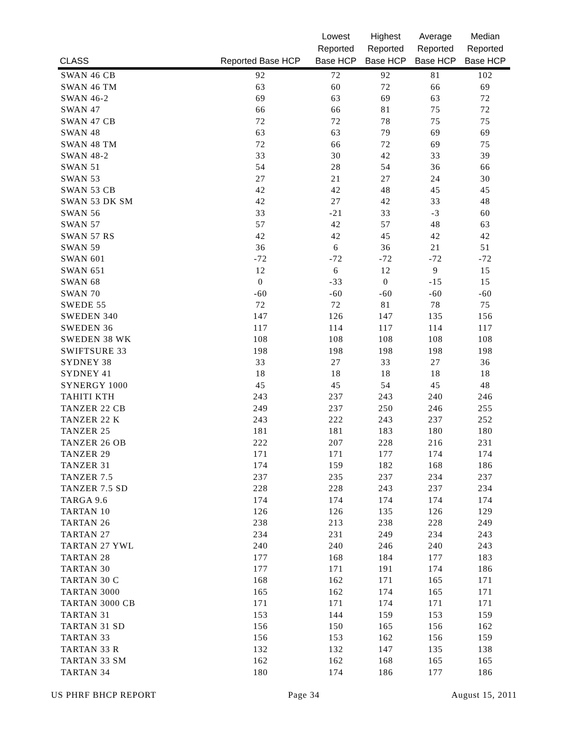| CLASS | Reported Base HCP | Lowest Reported Base HCP | Highest Reported Base HCP | Average Reported Base HCP | Median Reported Base HCP |
| --- | --- | --- | --- | --- | --- |
| SWAN 46 CB | 92 | 72 | 92 | 81 | 102 |
| SWAN 46 TM | 63 | 60 | 72 | 66 | 69 |
| SWAN 46-2 | 69 | 63 | 69 | 63 | 72 |
| SWAN 47 | 66 | 66 | 81 | 75 | 72 |
| SWAN 47 CB | 72 | 72 | 78 | 75 | 75 |
| SWAN 48 | 63 | 63 | 79 | 69 | 69 |
| SWAN 48 TM | 72 | 66 | 72 | 69 | 75 |
| SWAN 48-2 | 33 | 30 | 42 | 33 | 39 |
| SWAN 51 | 54 | 28 | 54 | 36 | 66 |
| SWAN 53 | 27 | 21 | 27 | 24 | 30 |
| SWAN 53 CB | 42 | 42 | 48 | 45 | 45 |
| SWAN 53 DK SM | 42 | 27 | 42 | 33 | 48 |
| SWAN 56 | 33 | -21 | 33 | -3 | 60 |
| SWAN 57 | 57 | 42 | 57 | 48 | 63 |
| SWAN 57 RS | 42 | 42 | 45 | 42 | 42 |
| SWAN 59 | 36 | 6 | 36 | 21 | 51 |
| SWAN 601 | -72 | -72 | -72 | -72 | -72 |
| SWAN 651 | 12 | 6 | 12 | 9 | 15 |
| SWAN 68 | 0 | -33 | 0 | -15 | 15 |
| SWAN 70 | -60 | -60 | -60 | -60 | -60 |
| SWEDE 55 | 72 | 72 | 81 | 78 | 75 |
| SWEDEN 340 | 147 | 126 | 147 | 135 | 156 |
| SWEDEN 36 | 117 | 114 | 117 | 114 | 117 |
| SWEDEN 38 WK | 108 | 108 | 108 | 108 | 108 |
| SWIFTSURE 33 | 198 | 198 | 198 | 198 | 198 |
| SYDNEY 38 | 33 | 27 | 33 | 27 | 36 |
| SYDNEY 41 | 18 | 18 | 18 | 18 | 18 |
| SYNERGY 1000 | 45 | 45 | 54 | 45 | 48 |
| TAHITI KTH | 243 | 237 | 243 | 240 | 246 |
| TANZER 22 CB | 249 | 237 | 250 | 246 | 255 |
| TANZER 22 K | 243 | 222 | 243 | 237 | 252 |
| TANZER 25 | 181 | 181 | 183 | 180 | 180 |
| TANZER 26 OB | 222 | 207 | 228 | 216 | 231 |
| TANZER 29 | 171 | 171 | 177 | 174 | 174 |
| TANZER 31 | 174 | 159 | 182 | 168 | 186 |
| TANZER 7.5 | 237 | 235 | 237 | 234 | 237 |
| TANZER 7.5 SD | 228 | 228 | 243 | 237 | 234 |
| TARGA 9.6 | 174 | 174 | 174 | 174 | 174 |
| TARTAN 10 | 126 | 126 | 135 | 126 | 129 |
| TARTAN 26 | 238 | 213 | 238 | 228 | 249 |
| TARTAN 27 | 234 | 231 | 249 | 234 | 243 |
| TARTAN 27 YWL | 240 | 240 | 246 | 240 | 243 |
| TARTAN 28 | 177 | 168 | 184 | 177 | 183 |
| TARTAN 30 | 177 | 171 | 191 | 174 | 186 |
| TARTAN 30 C | 168 | 162 | 171 | 165 | 171 |
| TARTAN 3000 | 165 | 162 | 174 | 165 | 171 |
| TARTAN 3000 CB | 171 | 171 | 174 | 171 | 171 |
| TARTAN 31 | 153 | 144 | 159 | 153 | 159 |
| TARTAN 31 SD | 156 | 150 | 165 | 156 | 162 |
| TARTAN 33 | 156 | 153 | 162 | 156 | 159 |
| TARTAN 33 R | 132 | 132 | 147 | 135 | 138 |
| TARTAN 33 SM | 162 | 162 | 168 | 165 | 165 |
| TARTAN 34 | 180 | 174 | 186 | 177 | 186 |
US PHRF BHCP REPORT Page 34 August 15, 2011